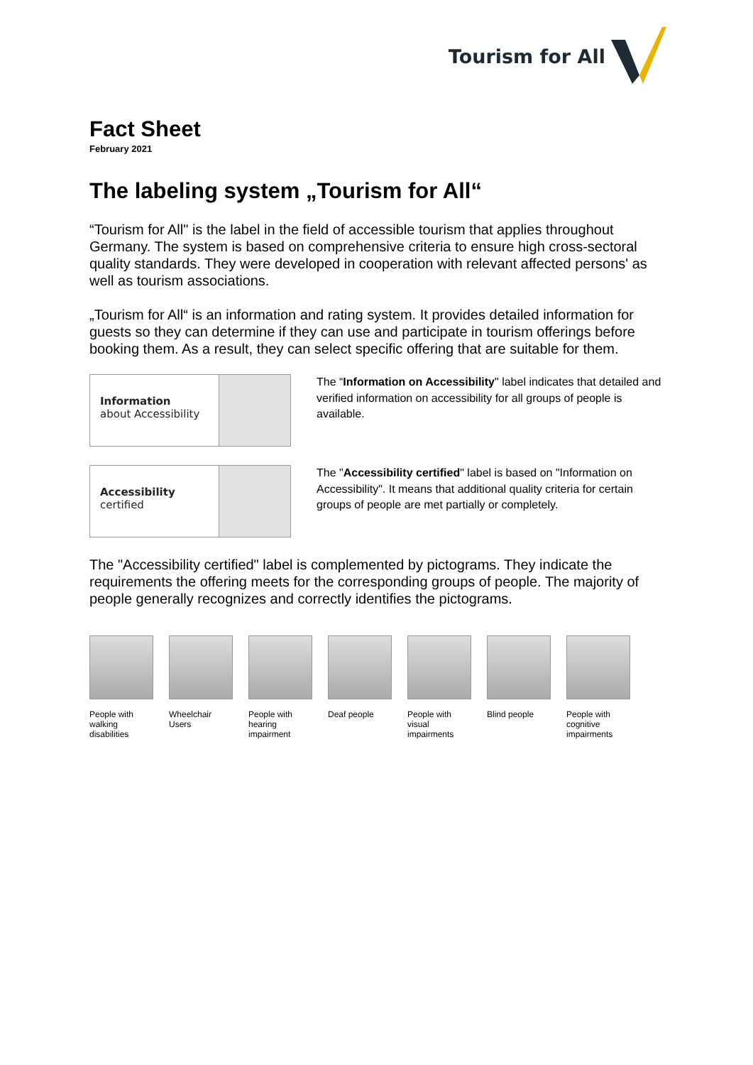Tourism for All
Fact Sheet
February 2021
The labeling system „Tourism for All“
“Tourism for All" is the label in the field of accessible tourism that applies throughout Germany. The system is based on comprehensive criteria to ensure high cross-sectoral quality standards. They were developed in cooperation with relevant affected persons' as well as tourism associations.
„Tourism for All“ is an information and rating system. It provides detailed information for guests so they can determine if they can use and participate in tourism offerings before booking them. As a result, they can select specific offering that are suitable for them.
Information
about Accessibility
The “Information on Accessibility" label indicates that detailed and verified information on accessibility for all groups of people is available.
Accessibility
certified
The "Accessibility certified" label is based on "Information on Accessibility". It means that additional quality criteria for certain groups of people are met partially or completely.
The "Accessibility certified" label is complemented by pictograms. They indicate the requirements the offering meets for the corresponding groups of people. The majority of people generally recognizes and correctly identifies the pictograms.
People with walking disabilities
Wheelchair Users
People with hearing impairment
Deaf people People with visual impairments
Blind people People with cognitive impairments